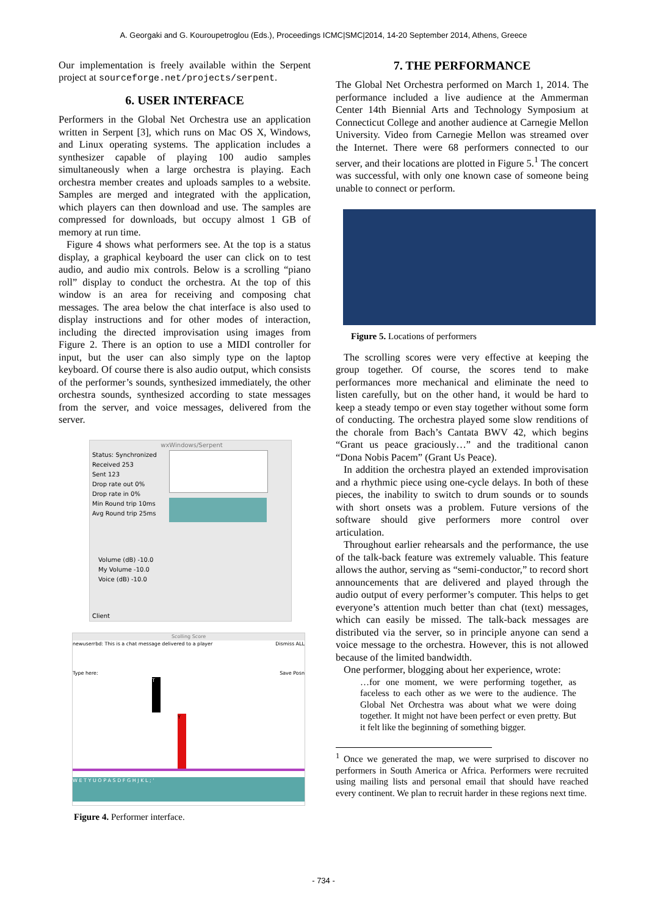A. Georgaki and G. Kouroupetroglou (Eds.), Proceedings ICMC|SMC|2014, 14-20 September 2014, Athens, Greece
Our implementation is freely available within the Serpent project at sourceforge.net/projects/serpent.
6. USER INTERFACE
Performers in the Global Net Orchestra use an application written in Serpent [3], which runs on Mac OS X, Windows, and Linux operating systems. The application includes a synthesizer capable of playing 100 audio samples simultaneously when a large orchestra is playing. Each orchestra member creates and uploads samples to a website. Samples are merged and integrated with the application, which players can then download and use. The samples are compressed for downloads, but occupy almost 1 GB of memory at run time.
Figure 4 shows what performers see. At the top is a status display, a graphical keyboard the user can click on to test audio, and audio mix controls. Below is a scrolling “piano roll” display to conduct the orchestra. At the top of this window is an area for receiving and composing chat messages. The area below the chat interface is also used to display instructions and for other modes of interaction, including the directed improvisation using images from Figure 2. There is an option to use a MIDI controller for input, but the user can also simply type on the laptop keyboard. Of course there is also audio output, which consists of the performer’s sounds, synthesized immediately, the other orchestra sounds, synthesized according to state messages from the server, and voice messages, delivered from the server.
wxWindows/Serpent
Status: Synchronized
Received 253
Sent 123
Drop rate out 0%
Drop rate in 0%
Min Round trip 10ms
Avg Round trip 25ms
Volume (dB) -10.0
My Volume -10.0
Voice (dB) -10.0
Client
Scolling Score
newuserrbd: This is a chat message delivered to a player Dismiss ALL
Type here: Save Posn
T
Y
W E T Y U O P A S D F G H J K L ; '
Figure 4. Performer interface.
7. THE PERFORMANCE
The Global Net Orchestra performed on March 1, 2014. The performance included a live audience at the Ammerman Center 14th Biennial Arts and Technology Symposium at Connecticut College and another audience at Carnegie Mellon University. Video from Carnegie Mellon was streamed over the Internet. There were 68 performers connected to our server, and their locations are plotted in Figure 5.<sup>1</sup> The concert was successful, with only one known case of someone being unable to connect or perform.
Figure 5. Locations of performers
The scrolling scores were very effective at keeping the group together. Of course, the scores tend to make performances more mechanical and eliminate the need to listen carefully, but on the other hand, it would be hard to keep a steady tempo or even stay together without some form of conducting. The orchestra played some slow renditions of the chorale from Bach’s Cantata BWV 42, which begins “Grant us peace graciously…” and the traditional canon “Dona Nobis Pacem” (Grant Us Peace).
In addition the orchestra played an extended improvisation and a rhythmic piece using one-cycle delays. In both of these pieces, the inability to switch to drum sounds or to sounds with short onsets was a problem. Future versions of the software should give performers more control over articulation.
Throughout earlier rehearsals and the performance, the use of the talk-back feature was extremely valuable. This feature allows the author, serving as “semi-conductor,” to record short announcements that are delivered and played through the audio output of every performer’s computer. This helps to get everyone’s attention much better than chat (text) messages, which can easily be missed. The talk-back messages are distributed via the server, so in principle anyone can send a voice message to the orchestra. However, this is not allowed because of the limited bandwidth.
One performer, blogging about her experience, wrote:
…for one moment, we were performing together, as faceless to each other as we were to the audience. The Global Net Orchestra was about what we were doing together. It might not have been perfect or even pretty. But it felt like the beginning of something bigger.
<sup>1</sup> Once we generated the map, we were surprised to discover no performers in South America or Africa. Performers were recruited using mailing lists and personal email that should have reached every continent. We plan to recruit harder in these regions next time.
- 734 -